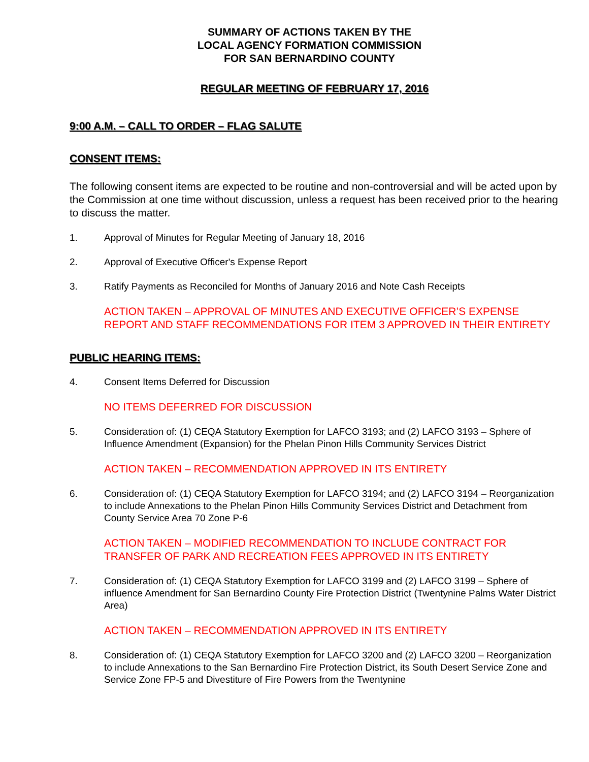SUMMARY OF ACTIONS TAKEN BY THE
LOCAL AGENCY FORMATION COMMISSION
FOR SAN BERNARDINO COUNTY
REGULAR MEETING OF FEBRUARY 17, 2016
9:00 A.M. – CALL TO ORDER – FLAG SALUTE
CONSENT ITEMS:
The following consent items are expected to be routine and non-controversial and will be acted upon by the Commission at one time without discussion, unless a request has been received prior to the hearing to discuss the matter.
1. Approval of Minutes for Regular Meeting of January 18, 2016
2. Approval of Executive Officer's Expense Report
3. Ratify Payments as Reconciled for Months of January 2016 and Note Cash Receipts
ACTION TAKEN – APPROVAL OF MINUTES AND EXECUTIVE OFFICER’S EXPENSE REPORT AND STAFF RECOMMENDATIONS FOR ITEM 3 APPROVED IN THEIR ENTIRETY
PUBLIC HEARING ITEMS:
4. Consent Items Deferred for Discussion
NO ITEMS DEFERRED FOR DISCUSSION
5. Consideration of: (1) CEQA Statutory Exemption for LAFCO 3193; and (2) LAFCO 3193 – Sphere of Influence Amendment (Expansion) for the Phelan Pinon Hills Community Services District
ACTION TAKEN – RECOMMENDATION APPROVED IN ITS ENTIRETY
6. Consideration of: (1) CEQA Statutory Exemption for LAFCO 3194; and (2) LAFCO 3194 – Reorganization to include Annexations to the Phelan Pinon Hills Community Services District and Detachment from County Service Area 70 Zone P-6
ACTION TAKEN – MODIFIED RECOMMENDATION TO INCLUDE CONTRACT FOR TRANSFER OF PARK AND RECREATION FEES APPROVED IN ITS ENTIRETY
7. Consideration of: (1) CEQA Statutory Exemption for LAFCO 3199 and (2) LAFCO 3199 – Sphere of influence Amendment for San Bernardino County Fire Protection District (Twentynine Palms Water District Area)
ACTION TAKEN – RECOMMENDATION APPROVED IN ITS ENTIRETY
8. Consideration of: (1) CEQA Statutory Exemption for LAFCO 3200 and (2) LAFCO 3200 – Reorganization to include Annexations to the San Bernardino Fire Protection District, its South Desert Service Zone and Service Zone FP-5 and Divestiture of Fire Powers from the Twentynine